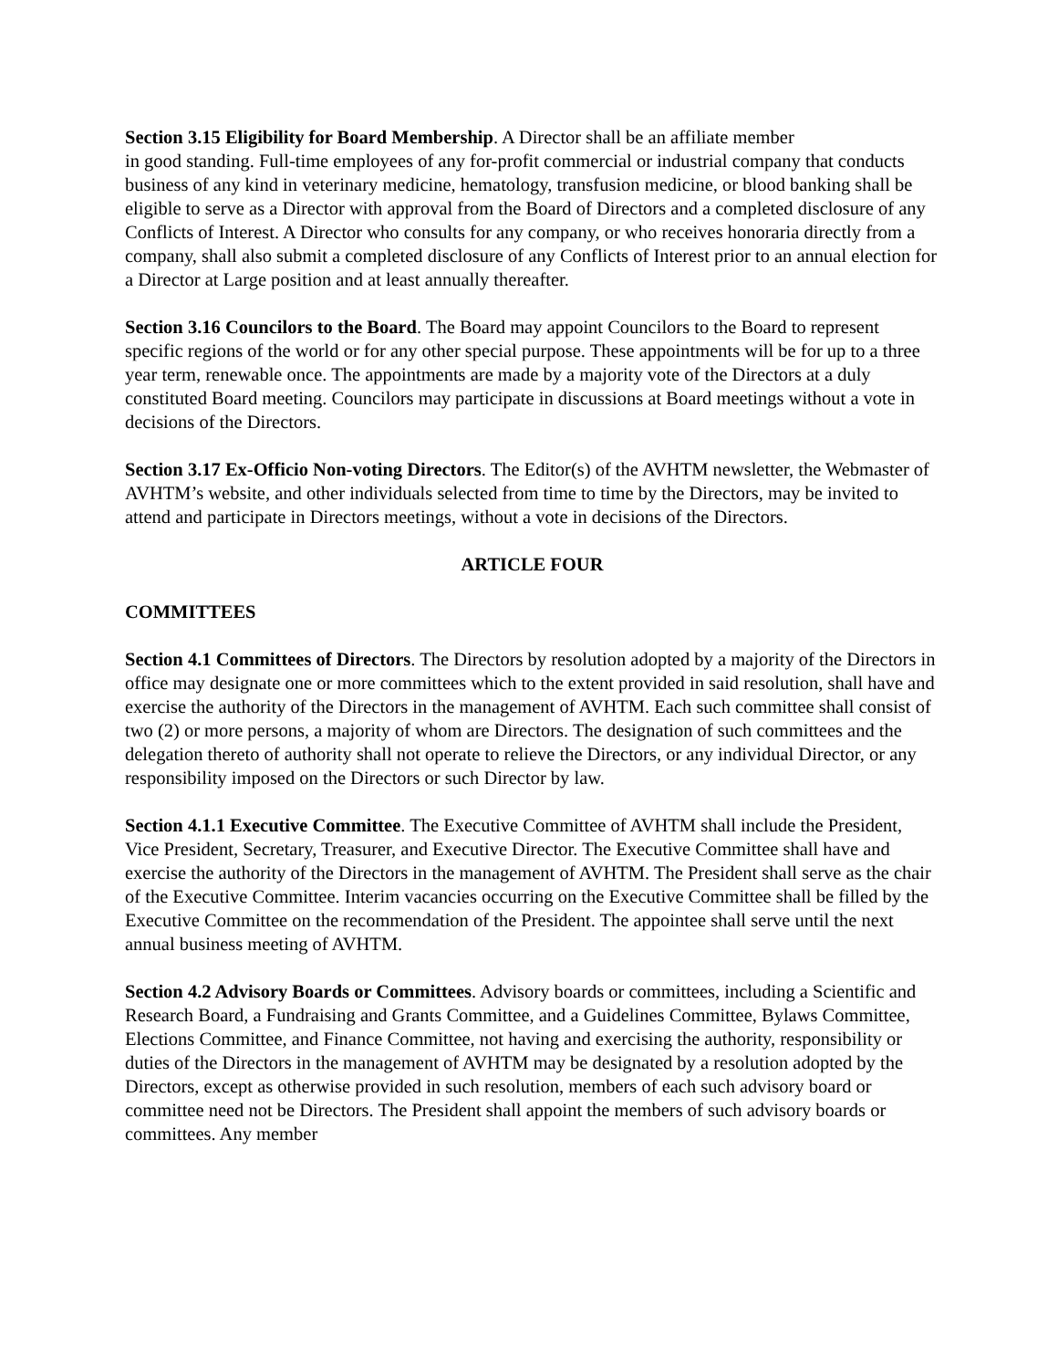Section 3.15 Eligibility for Board Membership. A Director shall be an affiliate member
in good standing. Full-time employees of any for-profit commercial or industrial company that conducts business of any kind in veterinary medicine, hematology, transfusion medicine, or blood banking shall be eligible to serve as a Director with approval from the Board of Directors and a completed disclosure of any Conflicts of Interest. A Director who consults for any company, or who receives honoraria directly from a company, shall also submit a completed disclosure of any Conflicts of Interest prior to an annual election for a Director at Large position and at least annually thereafter.
Section 3.16 Councilors to the Board. The Board may appoint Councilors to the Board to represent specific regions of the world or for any other special purpose. These appointments will be for up to a three year term, renewable once. The appointments are made by a majority vote of the Directors at a duly constituted Board meeting. Councilors may participate in discussions at Board meetings without a vote in decisions of the Directors.
Section 3.17 Ex-Officio Non-voting Directors. The Editor(s) of the AVHTM newsletter, the Webmaster of AVHTM’s website, and other individuals selected from time to time by the Directors, may be invited to attend and participate in Directors meetings, without a vote in decisions of the Directors.
ARTICLE FOUR
COMMITTEES
Section 4.1 Committees of Directors. The Directors by resolution adopted by a majority of the Directors in office may designate one or more committees which to the extent provided in said resolution, shall have and exercise the authority of the Directors in the management of AVHTM. Each such committee shall consist of two (2) or more persons, a majority of whom are Directors. The designation of such committees and the delegation thereto of authority shall not operate to relieve the Directors, or any individual Director, or any responsibility imposed on the Directors or such Director by law.
Section 4.1.1 Executive Committee. The Executive Committee of AVHTM shall include the President, Vice President, Secretary, Treasurer, and Executive Director. The Executive Committee shall have and exercise the authority of the Directors in the management of AVHTM. The President shall serve as the chair of the Executive Committee. Interim vacancies occurring on the Executive Committee shall be filled by the Executive Committee on the recommendation of the President. The appointee shall serve until the next annual business meeting of AVHTM.
Section 4.2 Advisory Boards or Committees. Advisory boards or committees, including a Scientific and Research Board, a Fundraising and Grants Committee, and a Guidelines Committee, Bylaws Committee, Elections Committee, and Finance Committee, not having and exercising the authority, responsibility or duties of the Directors in the management of AVHTM may be designated by a resolution adopted by the Directors, except as otherwise provided in such resolution, members of each such advisory board or committee need not be Directors. The President shall appoint the members of such advisory boards or committees. Any member